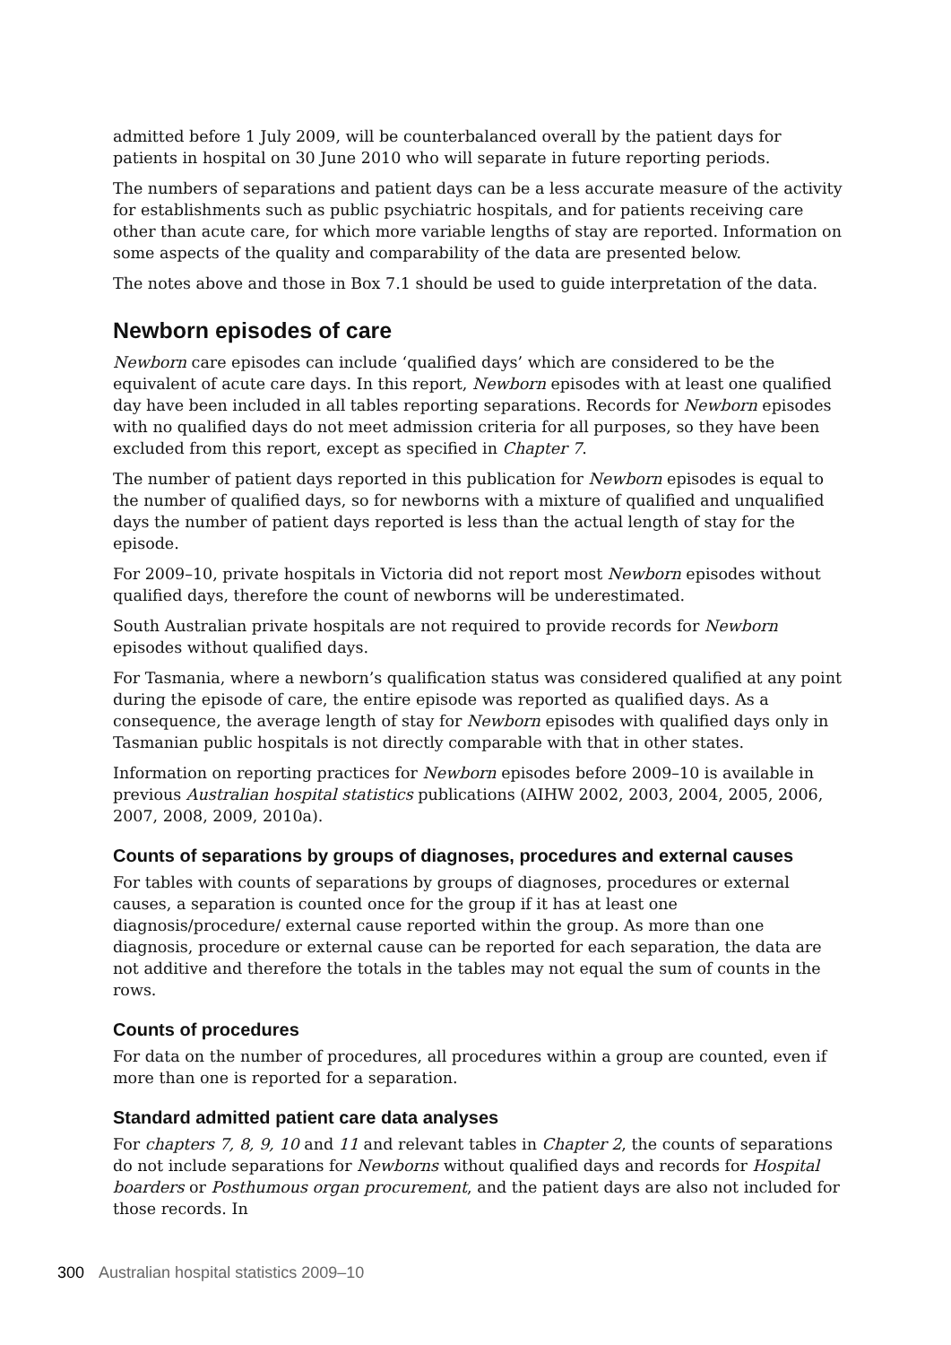admitted before 1 July 2009, will be counterbalanced overall by the patient days for patients in hospital on 30 June 2010 who will separate in future reporting periods.
The numbers of separations and patient days can be a less accurate measure of the activity for establishments such as public psychiatric hospitals, and for patients receiving care other than acute care, for which more variable lengths of stay are reported. Information on some aspects of the quality and comparability of the data are presented below.
The notes above and those in Box 7.1 should be used to guide interpretation of the data.
Newborn episodes of care
Newborn care episodes can include ‘qualified days’ which are considered to be the equivalent of acute care days. In this report, Newborn episodes with at least one qualified day have been included in all tables reporting separations. Records for Newborn episodes with no qualified days do not meet admission criteria for all purposes, so they have been excluded from this report, except as specified in Chapter 7.
The number of patient days reported in this publication for Newborn episodes is equal to the number of qualified days, so for newborns with a mixture of qualified and unqualified days the number of patient days reported is less than the actual length of stay for the episode.
For 2009–10, private hospitals in Victoria did not report most Newborn episodes without qualified days, therefore the count of newborns will be underestimated.
South Australian private hospitals are not required to provide records for Newborn episodes without qualified days.
For Tasmania, where a newborn’s qualification status was considered qualified at any point during the episode of care, the entire episode was reported as qualified days. As a consequence, the average length of stay for Newborn episodes with qualified days only in Tasmanian public hospitals is not directly comparable with that in other states.
Information on reporting practices for Newborn episodes before 2009–10 is available in previous Australian hospital statistics publications (AIHW 2002, 2003, 2004, 2005, 2006, 2007, 2008, 2009, 2010a).
Counts of separations by groups of diagnoses, procedures and external causes
For tables with counts of separations by groups of diagnoses, procedures or external causes, a separation is counted once for the group if it has at least one diagnosis/procedure/ external cause reported within the group. As more than one diagnosis, procedure or external cause can be reported for each separation, the data are not additive and therefore the totals in the tables may not equal the sum of counts in the rows.
Counts of procedures
For data on the number of procedures, all procedures within a group are counted, even if more than one is reported for a separation.
Standard admitted patient care data analyses
For chapters 7, 8, 9, 10 and 11 and relevant tables in Chapter 2, the counts of separations do not include separations for Newborns without qualified days and records for Hospital boarders or Posthumous organ procurement, and the patient days are also not included for those records. In
300 Australian hospital statistics 2009–10